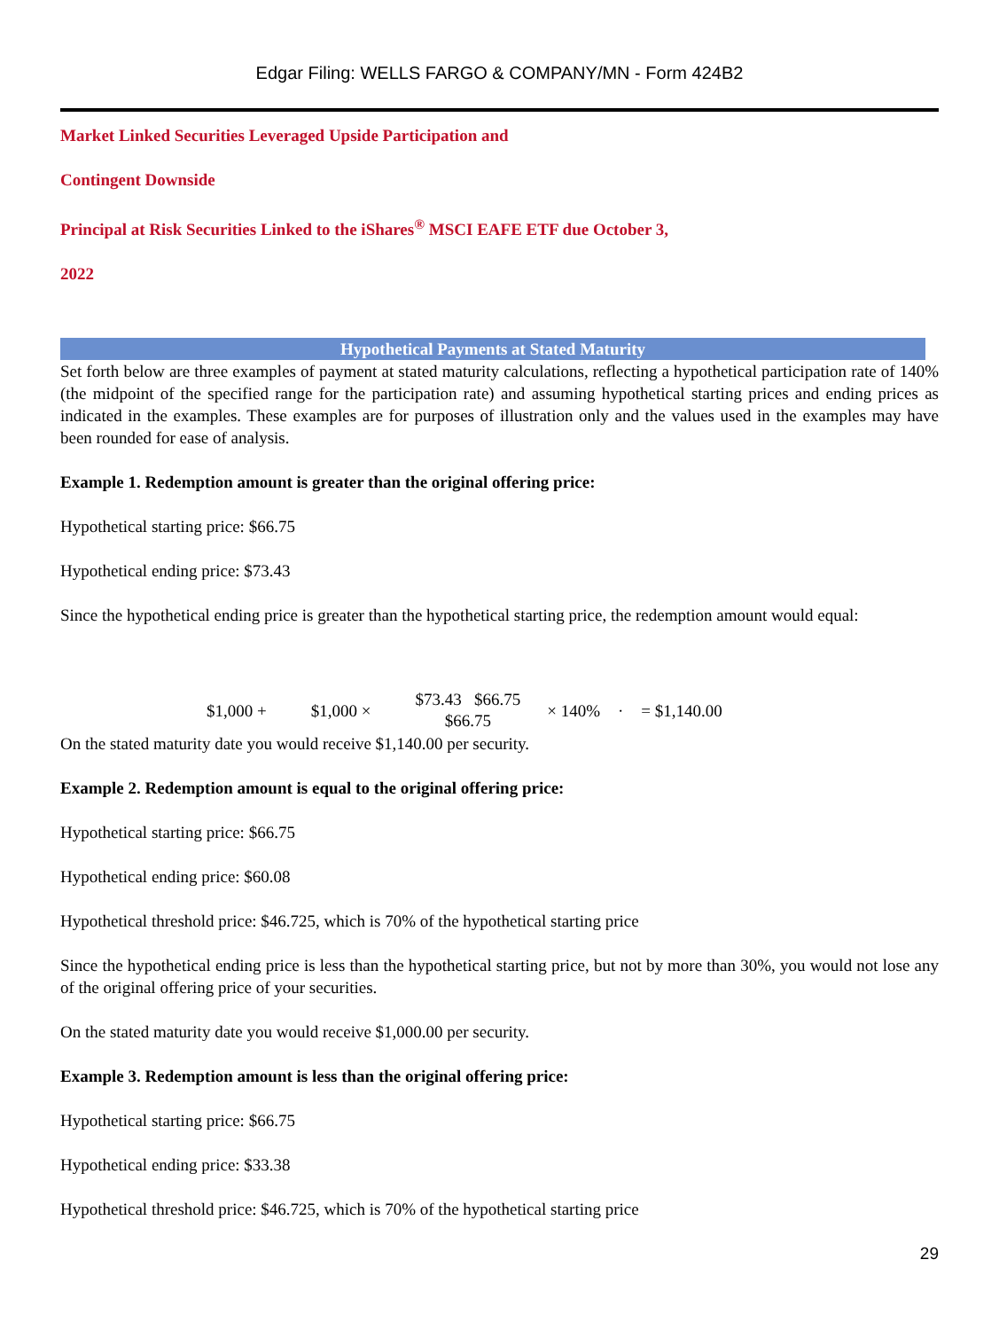Edgar Filing: WELLS FARGO & COMPANY/MN - Form 424B2
Market Linked Securities Leveraged Upside Participation and
Contingent Downside
Principal at Risk Securities Linked to the iShares<sup>®</sup> MSCI EAFE ETF due October 3,
2022
Hypothetical Payments at Stated Maturity
Set forth below are three examples of payment at stated maturity calculations, reflecting a hypothetical participation rate of 140% (the midpoint of the specified range for the participation rate) and assuming hypothetical starting prices and ending prices as indicated in the examples. These examples are for purposes of illustration only and the values used in the examples may have been rounded for ease of analysis.
Example 1. Redemption amount is greater than the original offering price:
Hypothetical starting price: $66.75
Hypothetical ending price: $73.43
Since the hypothetical ending price is greater than the hypothetical starting price, the redemption amount would equal:
$1,000 + $1,000 ×
$73.43 $66.75
$66.75
× 140% · = $1,140.00
On the stated maturity date you would receive $1,140.00 per security.
Example 2. Redemption amount is equal to the original offering price:
Hypothetical starting price: $66.75
Hypothetical ending price: $60.08
Hypothetical threshold price: $46.725, which is 70% of the hypothetical starting price
Since the hypothetical ending price is less than the hypothetical starting price, but not by more than 30%, you would not lose any of the original offering price of your securities.
On the stated maturity date you would receive $1,000.00 per security.
Example 3. Redemption amount is less than the original offering price:
Hypothetical starting price: $66.75
Hypothetical ending price: $33.38
Hypothetical threshold price: $46.725, which is 70% of the hypothetical starting price
29